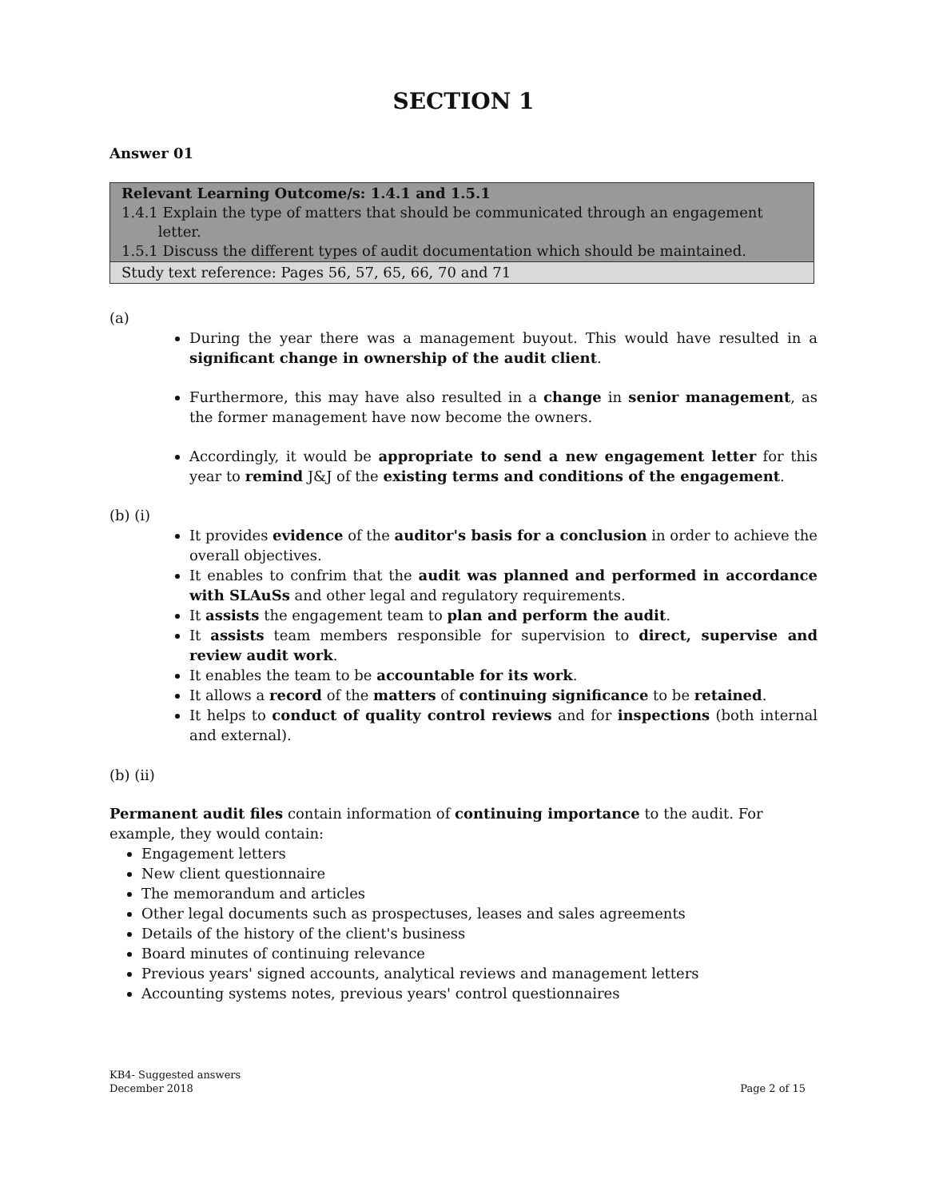SECTION 1
Answer 01
| Relevant Learning Outcome/s: 1.4.1 and 1.5.1 1.4.1 Explain the type of matters that should be communicated through an engagement letter. 1.5.1 Discuss the different types of audit documentation which should be maintained. |
| Study text reference: Pages 56, 57, 65, 66, 70 and 71 |
(a)
During the year there was a management buyout. This would have resulted in a significant change in ownership of the audit client.
Furthermore, this may have also resulted in a change in senior management, as the former management have now become the owners.
Accordingly, it would be appropriate to send a new engagement letter for this year to remind J&J of the existing terms and conditions of the engagement.
(b) (i)
It provides evidence of the auditor's basis for a conclusion in order to achieve the overall objectives.
It enables to confrim that the audit was planned and performed in accordance with SLAuSs and other legal and regulatory requirements.
It assists the engagement team to plan and perform the audit.
It assists team members responsible for supervision to direct, supervise and review audit work.
It enables the team to be accountable for its work.
It allows a record of the matters of continuing significance to be retained.
It helps to conduct of quality control reviews and for inspections (both internal and external).
(b) (ii)
Permanent audit files contain information of continuing importance to the audit. For example, they would contain:
Engagement letters
New client questionnaire
The memorandum and articles
Other legal documents such as prospectuses, leases and sales agreements
Details of the history of the client's business
Board minutes of continuing relevance
Previous years' signed accounts, analytical reviews and management letters
Accounting systems notes, previous years' control questionnaires
KB4- Suggested answers
December 2018
Page 2 of 15